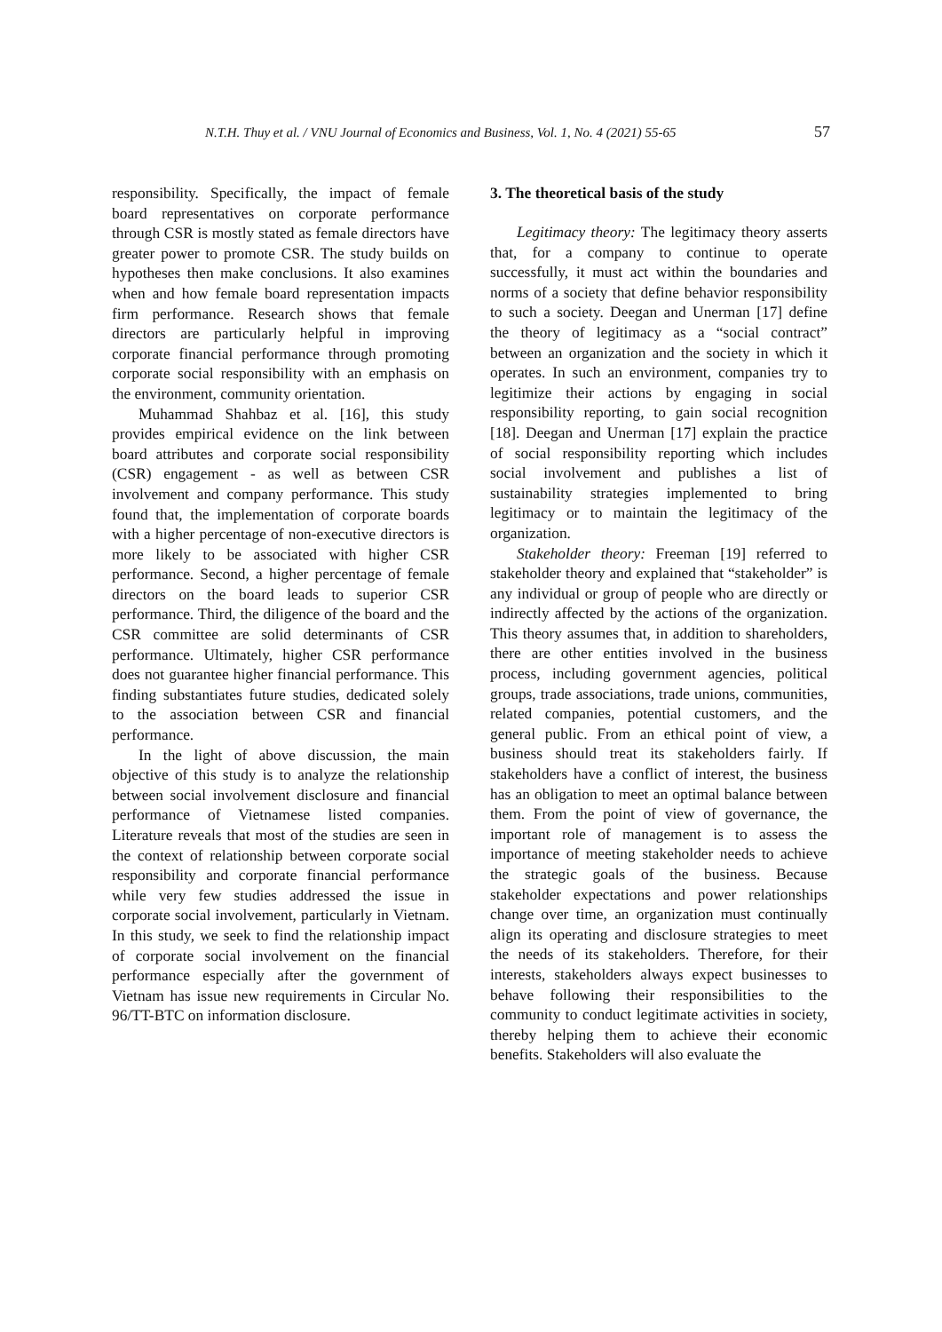N.T.H. Thuy et al. / VNU Journal of Economics and Business, Vol. 1, No. 4 (2021) 55-65 57
responsibility. Specifically, the impact of female board representatives on corporate performance through CSR is mostly stated as female directors have greater power to promote CSR. The study builds on hypotheses then make conclusions. It also examines when and how female board representation impacts firm performance. Research shows that female directors are particularly helpful in improving corporate financial performance through promoting corporate social responsibility with an emphasis on the environment, community orientation.
Muhammad Shahbaz et al. [16], this study provides empirical evidence on the link between board attributes and corporate social responsibility (CSR) engagement - as well as between CSR involvement and company performance. This study found that, the implementation of corporate boards with a higher percentage of non-executive directors is more likely to be associated with higher CSR performance. Second, a higher percentage of female directors on the board leads to superior CSR performance. Third, the diligence of the board and the CSR committee are solid determinants of CSR performance. Ultimately, higher CSR performance does not guarantee higher financial performance. This finding substantiates future studies, dedicated solely to the association between CSR and financial performance.
In the light of above discussion, the main objective of this study is to analyze the relationship between social involvement disclosure and financial performance of Vietnamese listed companies. Literature reveals that most of the studies are seen in the context of relationship between corporate social responsibility and corporate financial performance while very few studies addressed the issue in corporate social involvement, particularly in Vietnam. In this study, we seek to find the relationship impact of corporate social involvement on the financial performance especially after the government of Vietnam has issue new requirements in Circular No. 96/TT-BTC on information disclosure.
3. The theoretical basis of the study
Legitimacy theory: The legitimacy theory asserts that, for a company to continue to operate successfully, it must act within the boundaries and norms of a society that define behavior responsibility to such a society. Deegan and Unerman [17] define the theory of legitimacy as a “social contract” between an organization and the society in which it operates. In such an environment, companies try to legitimize their actions by engaging in social responsibility reporting, to gain social recognition [18]. Deegan and Unerman [17] explain the practice of social responsibility reporting which includes social involvement and publishes a list of sustainability strategies implemented to bring legitimacy or to maintain the legitimacy of the organization.
Stakeholder theory: Freeman [19] referred to stakeholder theory and explained that “stakeholder” is any individual or group of people who are directly or indirectly affected by the actions of the organization. This theory assumes that, in addition to shareholders, there are other entities involved in the business process, including government agencies, political groups, trade associations, trade unions, communities, related companies, potential customers, and the general public. From an ethical point of view, a business should treat its stakeholders fairly. If stakeholders have a conflict of interest, the business has an obligation to meet an optimal balance between them. From the point of view of governance, the important role of management is to assess the importance of meeting stakeholder needs to achieve the strategic goals of the business. Because stakeholder expectations and power relationships change over time, an organization must continually align its operating and disclosure strategies to meet the needs of its stakeholders. Therefore, for their interests, stakeholders always expect businesses to behave following their responsibilities to the community to conduct legitimate activities in society, thereby helping them to achieve their economic benefits. Stakeholders will also evaluate the